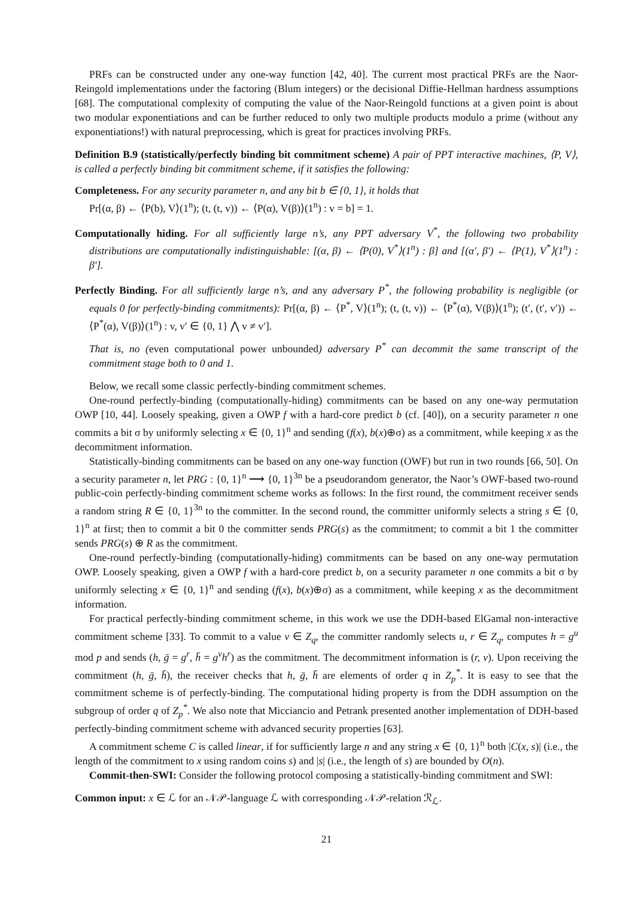PRFs can be constructed under any one-way function [42, 40]. The current most practical PRFs are the Naor-Reingold implementations under the factoring (Blum integers) or the decisional Diffie-Hellman hardness assumptions [68]. The computational complexity of computing the value of the Naor-Reingold functions at a given point is about two modular exponentiations and can be further reduced to only two multiple products modulo a prime (without any exponentiations!) with natural preprocessing, which is great for practices involving PRFs.
Definition B.9 (statistically/perfectly binding bit commitment scheme) A pair of PPT interactive machines, ⟨P, V⟩, is called a perfectly binding bit commitment scheme, if it satisfies the following:
Completeness. For any security parameter n, and any bit b ∈ {0, 1}, it holds that
Pr[(α, β) ← ⟨P(b), V⟩(1<sup>n</sup>); (t, (t, v)) ← ⟨P(α), V(β)⟩(1<sup>n</sup>) : v = b] = 1.
Computationally hiding. For all sufficiently large n’s, any PPT adversary V<sup>*</sup>, the following two probability distributions are computationally indistinguishable: [(α, β) ← ⟨P(0), V<sup>*</sup>⟩(1<sup>n</sup>) : β] and [(α′, β′) ← ⟨P(1), V<sup>*</sup>⟩(1<sup>n</sup>) : β′].
Perfectly Binding. For all sufficiently large n’s, and any adversary P<sup>*</sup>, the following probability is negligible (or equals 0 for perfectly-binding commitments): Pr[(α, β) ← ⟨P<sup>*</sup>, V⟩(1<sup>n</sup>); (t, (t, v)) ← ⟨P<sup>*</sup>(α), V(β)⟩(1<sup>n</sup>); (t′, (t′, v′)) ← ⟨P<sup>*</sup>(α), V(β)⟩(1<sup>n</sup>) : v, v′ ∈ {0, 1} ⋀ v ≠ v′].
That is, no (even computational power unbounded) adversary P<sup>*</sup> can decommit the same transcript of the commitment stage both to 0 and 1.
Below, we recall some classic perfectly-binding commitment schemes.
One-round perfectly-binding (computationally-hiding) commitments can be based on any one-way permutation OWP [10, 44]. Loosely speaking, given a OWP f with a hard-core predict b (cf. [40]), on a security parameter n one commits a bit σ by uniformly selecting x ∈ {0, 1}<sup>n</sup> and sending (f(x), b(x)⊕σ) as a commitment, while keeping x as the decommitment information.
Statistically-binding commitments can be based on any one-way function (OWF) but run in two rounds [66, 50]. On a security parameter n, let PRG : {0, 1}<sup>n</sup> ⟶ {0, 1}<sup>3n</sup> be a pseudorandom generator, the Naor’s OWF-based two-round public-coin perfectly-binding commitment scheme works as follows: In the first round, the commitment receiver sends a random string R ∈ {0, 1}<sup>3n</sup> to the committer. In the second round, the committer uniformly selects a string s ∈ {0, 1}<sup>n</sup> at first; then to commit a bit 0 the committer sends PRG(s) as the commitment; to commit a bit 1 the committer sends PRG(s) ⊕ R as the commitment.
One-round perfectly-binding (computationally-hiding) commitments can be based on any one-way permutation OWP. Loosely speaking, given a OWP f with a hard-core predict b, on a security parameter n one commits a bit σ by uniformly selecting x ∈ {0, 1}<sup>n</sup> and sending (f(x), b(x)⊕σ) as a commitment, while keeping x as the decommitment information.
For practical perfectly-binding commitment scheme, in this work we use the DDH-based ElGamal non-interactive commitment scheme [33]. To commit to a value v ∈ Z<sub>q</sub>, the committer randomly selects u, r ∈ Z<sub>q</sub>, computes h = g<sup>u</sup> mod p and sends (h, ḡ = g<sup>r</sup>, h̄ = g<sup>v</sup>h<sup>r</sup>) as the commitment. The decommitment information is (r, v). Upon receiving the commitment (h, ḡ, h̄), the receiver checks that h, ḡ, h̄ are elements of order q in Z<sub>p</sub><sup>*</sup>. It is easy to see that the commitment scheme is of perfectly-binding. The computational hiding property is from the DDH assumption on the subgroup of order q of Z<sub>p</sub><sup>*</sup>. We also note that Micciancio and Petrank presented another implementation of DDH-based perfectly-binding commitment scheme with advanced security properties [63].
A commitment scheme C is called linear, if for sufficiently large n and any string x ∈ {0, 1}<sup>n</sup> both |C(x, s)| (i.e., the length of the commitment to x using random coins s) and |s| (i.e., the length of s) are bounded by O(n).
Commit-then-SWI: Consider the following protocol composing a statistically-binding commitment and SWI:
Common input: x ∈ ℒ for an 𝒩𝒫-language ℒ with corresponding 𝒩𝒫-relation ℛ<sub>ℒ</sub>.
21